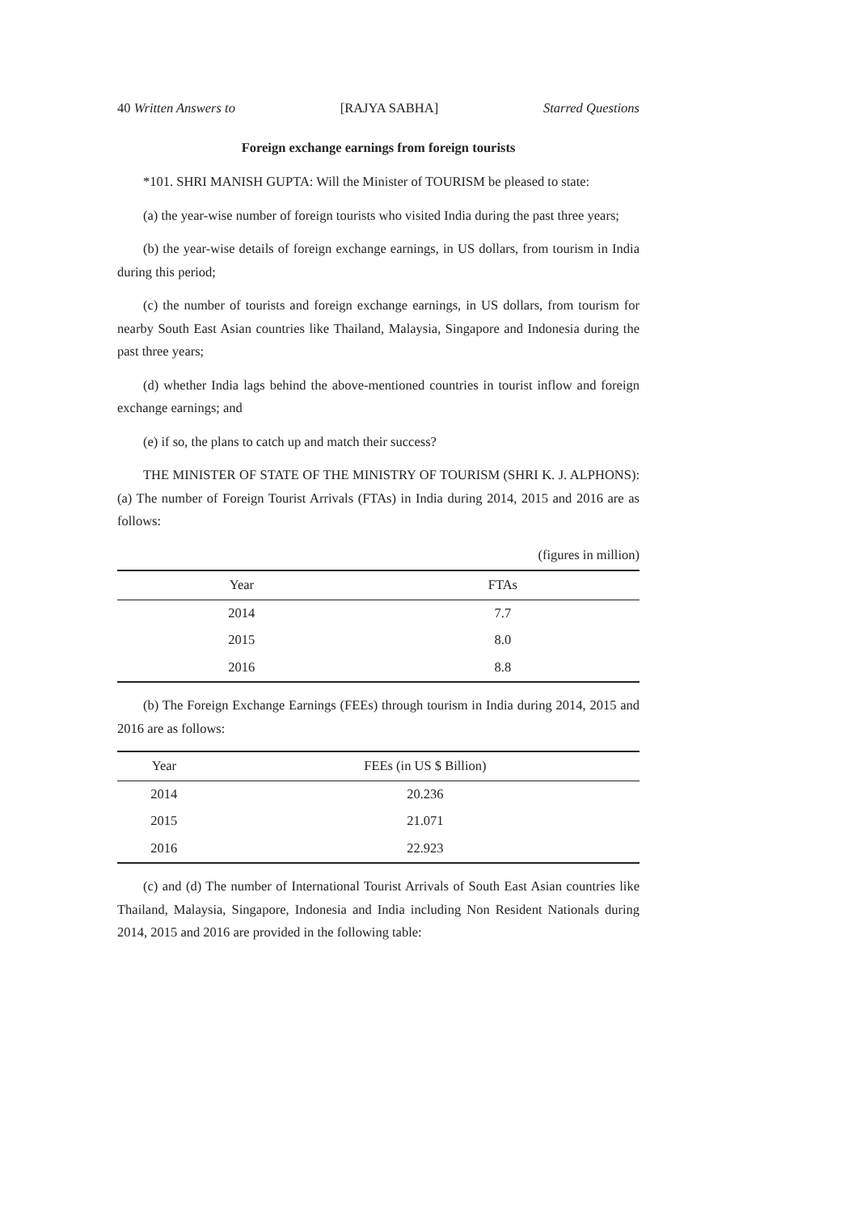40 Written Answers to [RAJYA SABHA] Starred Questions
Foreign exchange earnings from foreign tourists
*101. SHRI MANISH GUPTA: Will the Minister of TOURISM be pleased to state:
(a) the year-wise number of foreign tourists who visited India during the past three years;
(b) the year-wise details of foreign exchange earnings, in US dollars, from tourism in India during this period;
(c) the number of tourists and foreign exchange earnings, in US dollars, from tourism for nearby South East Asian countries like Thailand, Malaysia, Singapore and Indonesia during the past three years;
(d) whether India lags behind the above-mentioned countries in tourist inflow and foreign exchange earnings; and
(e) if so, the plans to catch up and match their success?
THE MINISTER OF STATE OF THE MINISTRY OF TOURISM (SHRI K. J. ALPHONS): (a) The number of Foreign Tourist Arrivals (FTAs) in India during 2014, 2015 and 2016 are as follows:
(figures in million)
| Year | FTAs |
| --- | --- |
| 2014 | 7.7 |
| 2015 | 8.0 |
| 2016 | 8.8 |
(b) The Foreign Exchange Earnings (FEEs) through tourism in India during 2014, 2015 and 2016 are as follows:
| Year | FEEs (in US $ Billion) |
| --- | --- |
| 2014 | 20.236 |
| 2015 | 21.071 |
| 2016 | 22.923 |
(c) and (d) The number of International Tourist Arrivals of South East Asian countries like Thailand, Malaysia, Singapore, Indonesia and India including Non Resident Nationals during 2014, 2015 and 2016 are provided in the following table: